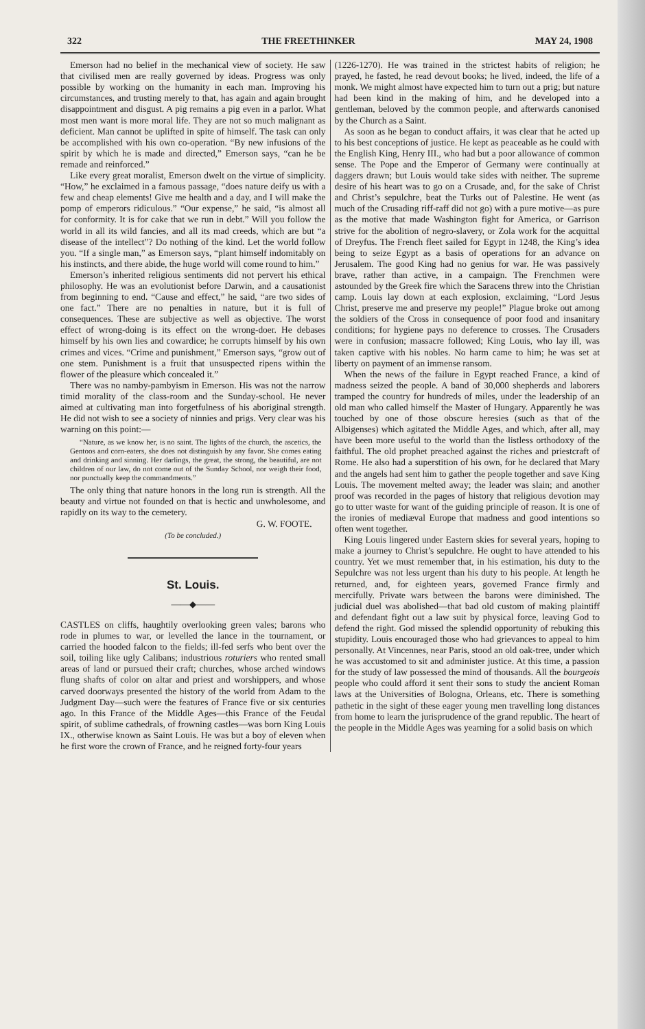322 THE FREETHINKER MAY 24, 1908
Emerson had no belief in the mechanical view of society. He saw that civilised men are really governed by ideas. Progress was only possible by working on the humanity in each man. Improving his circumstances, and trusting merely to that, has again and again brought disappointment and disgust. A pig remains a pig even in a parlor. What most men want is more moral life. They are not so much malignant as deficient. Man cannot be uplifted in spite of himself. The task can only be accomplished with his own co-operation. “By new infusions of the spirit by which he is made and directed,” Emerson says, “can he be remade and reinforced.”
Like every great moralist, Emerson dwelt on the virtue of simplicity. “How,” he exclaimed in a famous passage, “does nature deify us with a few and cheap elements! Give me health and a day, and I will make the pomp of emperors ridiculous.” “Our expense,” he said, “is almost all for conformity. It is for cake that we run in debt.” Will you follow the world in all its wild fancies, and all its mad creeds, which are but “a disease of the intellect”? Do nothing of the kind. Let the world follow you. “If a single man,” as Emerson says, “plant himself indomitably on his instincts, and there abide, the huge world will come round to him.”
Emerson’s inherited religious sentiments did not pervert his ethical philosophy. He was an evolutionist before Darwin, and a causationist from beginning to end. “Cause and effect,” he said, “are two sides of one fact.” There are no penalties in nature, but it is full of consequences. These are subjective as well as objective. The worst effect of wrong-doing is its effect on the wrong-doer. He debases himself by his own lies and cowardice; he corrupts himself by his own crimes and vices. “Crime and punishment,” Emerson says, “grow out of one stem. Punishment is a fruit that unsuspected ripens within the flower of the pleasure which concealed it.”
There was no namby-pambyism in Emerson. His was not the narrow timid morality of the class-room and the Sunday-school. He never aimed at cultivating man into forgetfulness of his aboriginal strength. He did not wish to see a society of ninnies and prigs. Very clear was his warning on this point:—
“Nature, as we know her, is no saint. The lights of the church, the ascetics, the Gentoos and corn-eaters, she does not distinguish by any favor. She comes eating and drinking and sinning. Her darlings, the great, the strong, the beautiful, are not children of our law, do not come out of the Sunday School, nor weigh their food, nor punctually keep the commandments.”
The only thing that nature honors in the long run is strength. All the beauty and virtue not founded on that is hectic and unwholesome, and rapidly on its way to the cemetery.
G. W. FOOTE.
(To be concluded.)
St. Louis.
——◆——
CASTLES on cliffs, haughtily overlooking green vales; barons who rode in plumes to war, or levelled the lance in the tournament, or carried the hooded falcon to the fields; ill-fed serfs who bent over the soil, toiling like ugly Calibans; industrious roturiers who rented small areas of land or pursued their craft; churches, whose arched windows flung shafts of color on altar and priest and worshippers, and whose carved doorways presented the history of the world from Adam to the Judgment Day—such were the features of France five or six centuries ago. In this France of the Middle Ages—this France of the Feudal spirit, of sublime cathedrals, of frowning castles—was born King Louis IX., otherwise known as Saint Louis. He was but a boy of eleven when he first wore the crown of France, and he reigned forty-four years
(1226-1270). He was trained in the strictest habits of religion; he prayed, he fasted, he read devout books; he lived, indeed, the life of a monk. We might almost have expected him to turn out a prig; but nature had been kind in the making of him, and he developed into a gentleman, beloved by the common people, and afterwards canonised by the Church as a Saint.
As soon as he began to conduct affairs, it was clear that he acted up to his best conceptions of justice. He kept as peaceable as he could with the English King, Henry III., who had but a poor allowance of common sense. The Pope and the Emperor of Germany were continually at daggers drawn; but Louis would take sides with neither. The supreme desire of his heart was to go on a Crusade, and, for the sake of Christ and Christ’s sepulchre, beat the Turks out of Palestine. He went (as much of the Crusading riff-raff did not go) with a pure motive—as pure as the motive that made Washington fight for America, or Garrison strive for the abolition of negro-slavery, or Zola work for the acquittal of Dreyfus. The French fleet sailed for Egypt in 1248, the King’s idea being to seize Egypt as a basis of operations for an advance on Jerusalem. The good King had no genius for war. He was passively brave, rather than active, in a campaign. The Frenchmen were astounded by the Greek fire which the Saracens threw into the Christian camp. Louis lay down at each explosion, exclaiming, “Lord Jesus Christ, preserve me and preserve my people!” Plague broke out among the soldiers of the Cross in consequence of poor food and insanitary conditions; for hygiene pays no deference to crosses. The Crusaders were in confusion; massacre followed; King Louis, who lay ill, was taken captive with his nobles. No harm came to him; he was set at liberty on payment of an immense ransom.
When the news of the failure in Egypt reached France, a kind of madness seized the people. A band of 30,000 shepherds and laborers tramped the country for hundreds of miles, under the leadership of an old man who called himself the Master of Hungary. Apparently he was touched by one of those obscure heresies (such as that of the Albigenses) which agitated the Middle Ages, and which, after all, may have been more useful to the world than the listless orthodoxy of the faithful. The old prophet preached against the riches and priestcraft of Rome. He also had a superstition of his own, for he declared that Mary and the angels had sent him to gather the people together and save King Louis. The movement melted away; the leader was slain; and another proof was recorded in the pages of history that religious devotion may go to utter waste for want of the guiding principle of reason. It is one of the ironies of mediæval Europe that madness and good intentions so often went together.
King Louis lingered under Eastern skies for several years, hoping to make a journey to Christ’s sepulchre. He ought to have attended to his country. Yet we must remember that, in his estimation, his duty to the Sepulchre was not less urgent than his duty to his people. At length he returned, and, for eighteen years, governed France firmly and mercifully. Private wars between the barons were diminished. The judicial duel was abolished—that bad old custom of making plaintiff and defendant fight out a law suit by physical force, leaving God to defend the right. God missed the splendid opportunity of rebuking this stupidity. Louis encouraged those who had grievances to appeal to him personally. At Vincennes, near Paris, stood an old oak-tree, under which he was accustomed to sit and administer justice. At this time, a passion for the study of law possessed the mind of thousands. All the bourgeois people who could afford it sent their sons to study the ancient Roman laws at the Universities of Bologna, Orleans, etc. There is something pathetic in the sight of these eager young men travelling long distances from home to learn the jurisprudence of the grand republic. The heart of the people in the Middle Ages was yearning for a solid basis on which